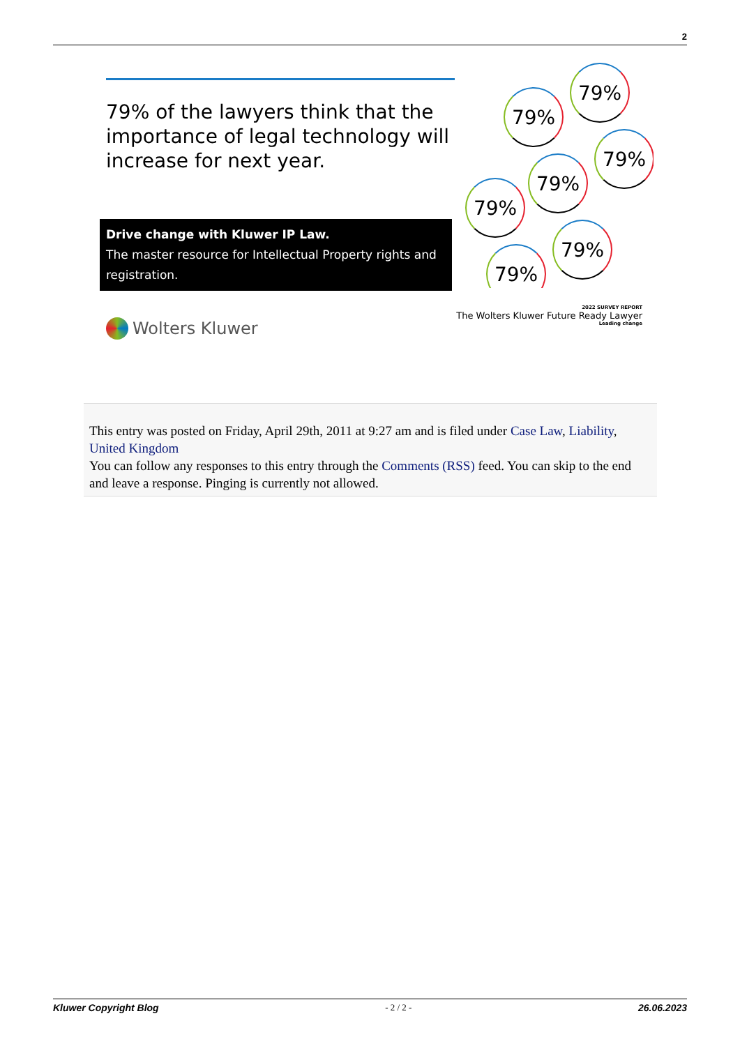2
79% of the lawyers think that the importance of legal technology will increase for next year.
Drive change with Kluwer IP Law.
The master resource for Intellectual Property rights and registration.
Wolters Kluwer
79%
79%
79%
79%
79%
79%
79%
2022 SURVEY REPORT
The Wolters Kluwer Future Ready Lawyer
Leading change
This entry was posted on Friday, April 29th, 2011 at 9:27 am and is filed under Case Law, Liability, United Kingdom
You can follow any responses to this entry through the Comments (RSS) feed. You can skip to the end and leave a response. Pinging is currently not allowed.
Kluwer Copyright Blog - 2 / 2 - 26.06.2023